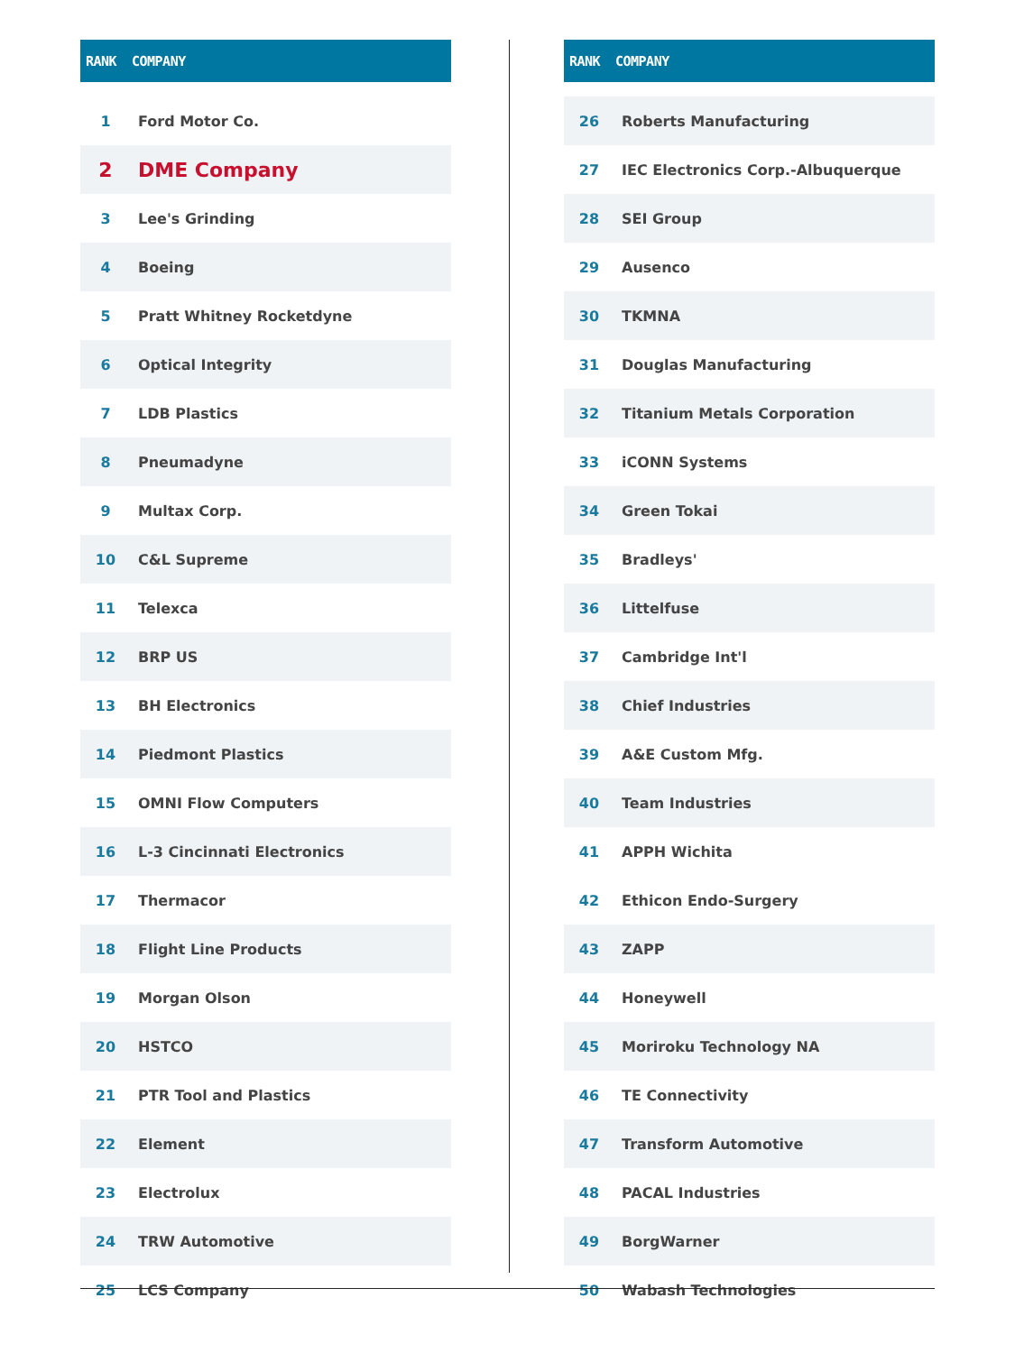| RANK | COMPANY |
| --- | --- |
| 1 | Ford Motor Co. |
| 2 | DME Company |
| 3 | Lee's Grinding |
| 4 | Boeing |
| 5 | Pratt Whitney Rocketdyne |
| 6 | Optical Integrity |
| 7 | LDB Plastics |
| 8 | Pneumadyne |
| 9 | Multax Corp. |
| 10 | C&L Supreme |
| 11 | Telexca |
| 12 | BRP US |
| 13 | BH Electronics |
| 14 | Piedmont Plastics |
| 15 | OMNI Flow Computers |
| 16 | L-3 Cincinnati Electronics |
| 17 | Thermacor |
| 18 | Flight Line Products |
| 19 | Morgan Olson |
| 20 | HSTCO |
| 21 | PTR Tool and Plastics |
| 22 | Element |
| 23 | Electrolux |
| 24 | TRW Automotive |
| 25 | LCS Company |
| RANK | COMPANY |
| --- | --- |
| 26 | Roberts Manufacturing |
| 27 | IEC Electronics Corp.-Albuquerque |
| 28 | SEI Group |
| 29 | Ausenco |
| 30 | TKMNA |
| 31 | Douglas Manufacturing |
| 32 | Titanium Metals Corporation |
| 33 | iCONN Systems |
| 34 | Green Tokai |
| 35 | Bradleys' |
| 36 | Littelfuse |
| 37 | Cambridge Int'l |
| 38 | Chief Industries |
| 39 | A&E Custom Mfg. |
| 40 | Team Industries |
| 41 | APPH Wichita |
| 42 | Ethicon Endo-Surgery |
| 43 | ZAPP |
| 44 | Honeywell |
| 45 | Moriroku Technology NA |
| 46 | TE Connectivity |
| 47 | Transform Automotive |
| 48 | PACAL Industries |
| 49 | BorgWarner |
| 50 | Wabash Technologies |